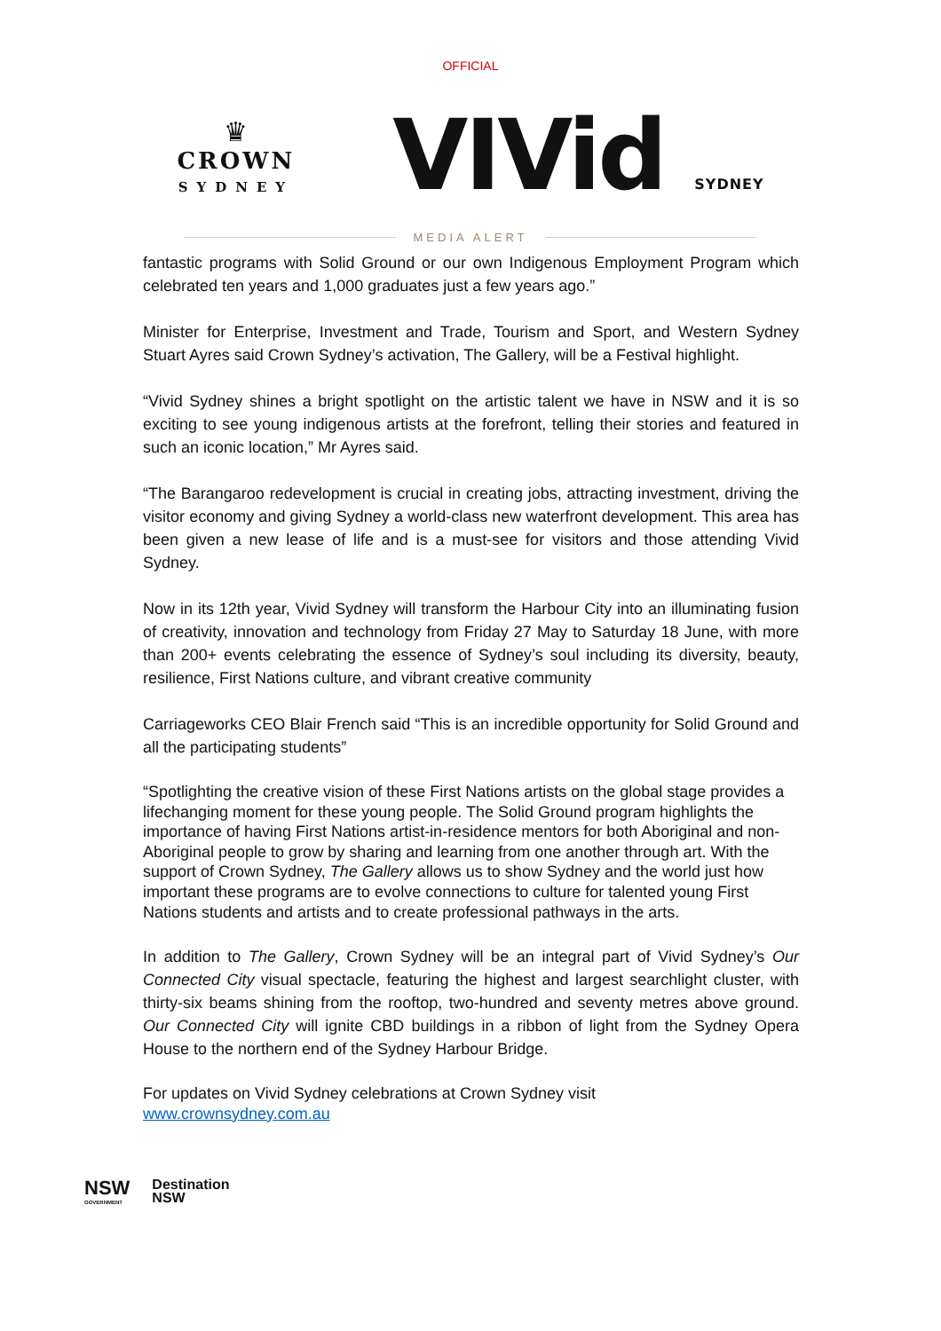OFFICIAL
♛
CROWN
SYDNEY
VIVid SYDNEY
MEDIA ALERT
fantastic programs with Solid Ground or our own Indigenous Employment Program which celebrated ten years and 1,000 graduates just a few years ago.”
Minister for Enterprise, Investment and Trade, Tourism and Sport, and Western Sydney Stuart Ayres said Crown Sydney’s activation, The Gallery, will be a Festival highlight.
“Vivid Sydney shines a bright spotlight on the artistic talent we have in NSW and it is so exciting to see young indigenous artists at the forefront, telling their stories and featured in such an iconic location,” Mr Ayres said.
“The Barangaroo redevelopment is crucial in creating jobs, attracting investment, driving the visitor economy and giving Sydney a world-class new waterfront development. This area has been given a new lease of life and is a must-see for visitors and those attending Vivid Sydney.
Now in its 12th year, Vivid Sydney will transform the Harbour City into an illuminating fusion of creativity, innovation and technology from Friday 27 May to Saturday 18 June, with more than 200+ events celebrating the essence of Sydney’s soul including its diversity, beauty, resilience, First Nations culture, and vibrant creative community
Carriageworks CEO Blair French said “This is an incredible opportunity for Solid Ground and all the participating students”
“Spotlighting the creative vision of these First Nations artists on the global stage provides a lifechanging moment for these young people. The Solid Ground program highlights the importance of having First Nations artist-in-residence mentors for both Aboriginal and non-Aboriginal people to grow by sharing and learning from one another through art. With the support of Crown Sydney, The Gallery allows us to show Sydney and the world just how important these programs are to evolve connections to culture for talented young First Nations students and artists and to create professional pathways in the arts.
In addition to The Gallery, Crown Sydney will be an integral part of Vivid Sydney’s Our Connected City visual spectacle, featuring the highest and largest searchlight cluster, with thirty-six beams shining from the rooftop, two-hundred and seventy metres above ground. Our Connected City will ignite CBD buildings in a ribbon of light from the Sydney Opera House to the northern end of the Sydney Harbour Bridge.
For updates on Vivid Sydney celebrations at Crown Sydney visit
www.crownsydney.com.au
NSW
GOVERNMENT
Destination
NSW